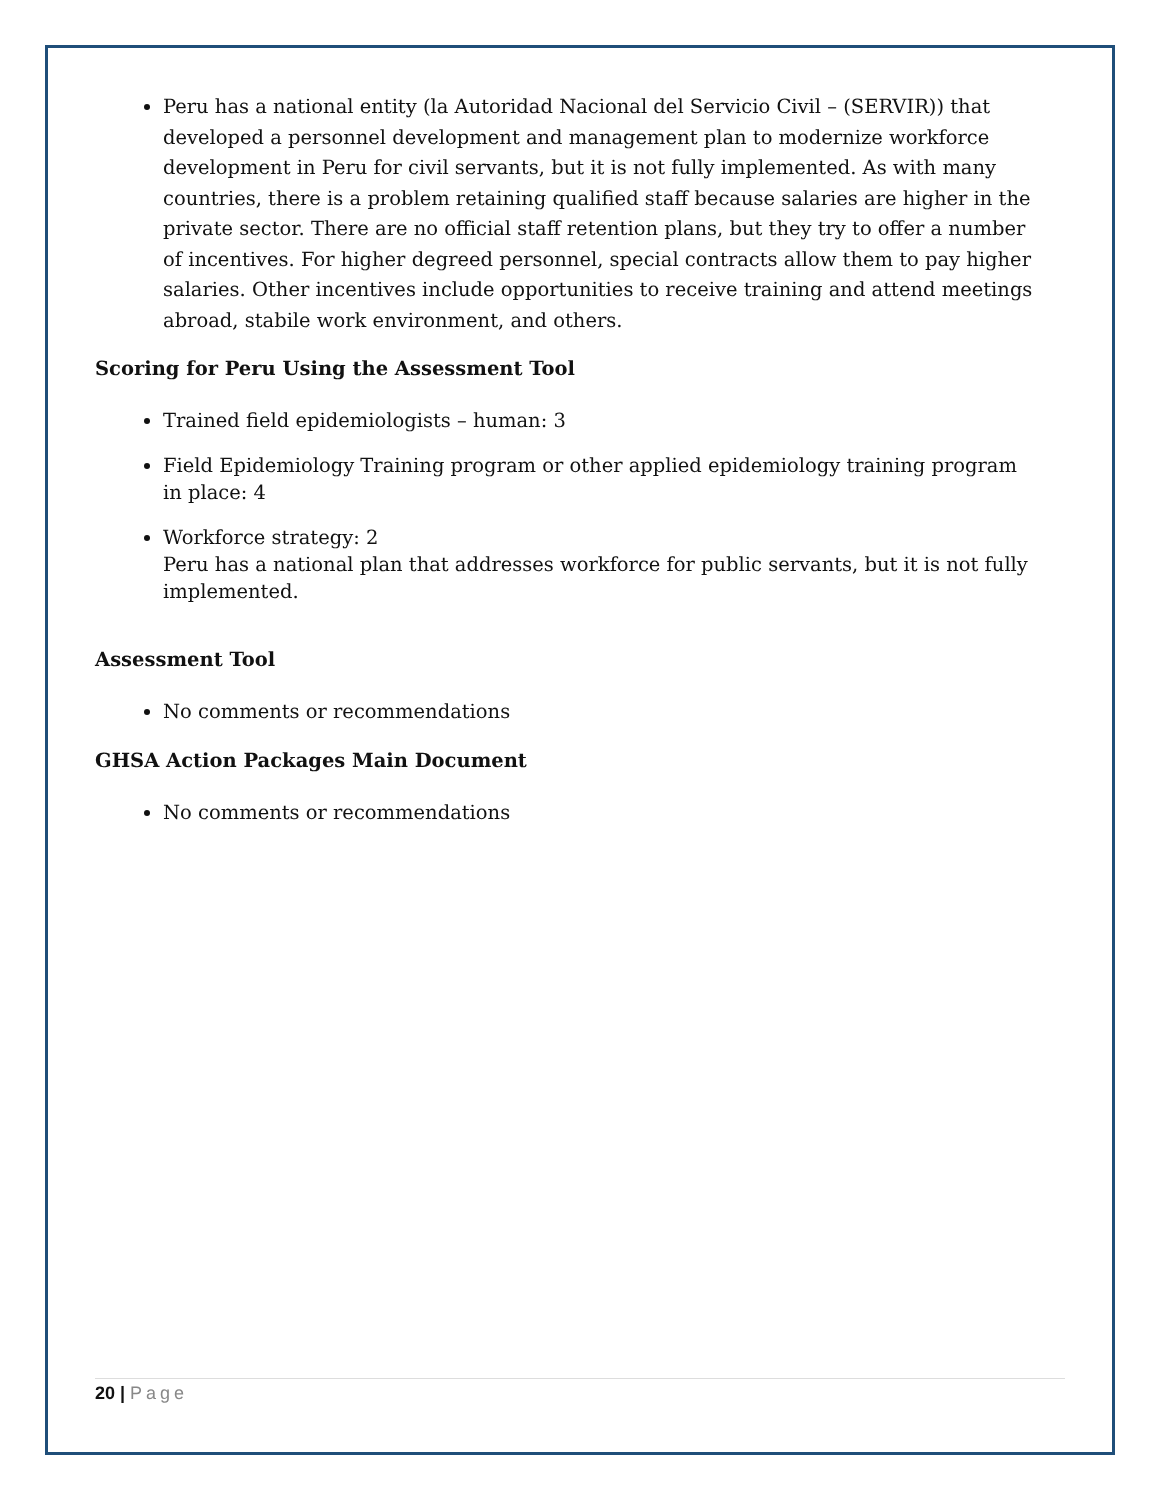Peru has a national entity (la Autoridad Nacional del Servicio Civil – (SERVIR)) that developed a personnel development and management plan to modernize workforce development in Peru for civil servants, but it is not fully implemented. As with many countries, there is a problem retaining qualified staff because salaries are higher in the private sector. There are no official staff retention plans, but they try to offer a number of incentives. For higher degreed personnel, special contracts allow them to pay higher salaries. Other incentives include opportunities to receive training and attend meetings abroad, stabile work environment, and others.
Scoring for Peru Using the Assessment Tool
Trained field epidemiologists – human: 3
Field Epidemiology Training program or other applied epidemiology training program in place: 4
Workforce strategy: 2
Peru has a national plan that addresses workforce for public servants, but it is not fully implemented.
Assessment Tool
No comments or recommendations
GHSA Action Packages Main Document
No comments or recommendations
20 | Page